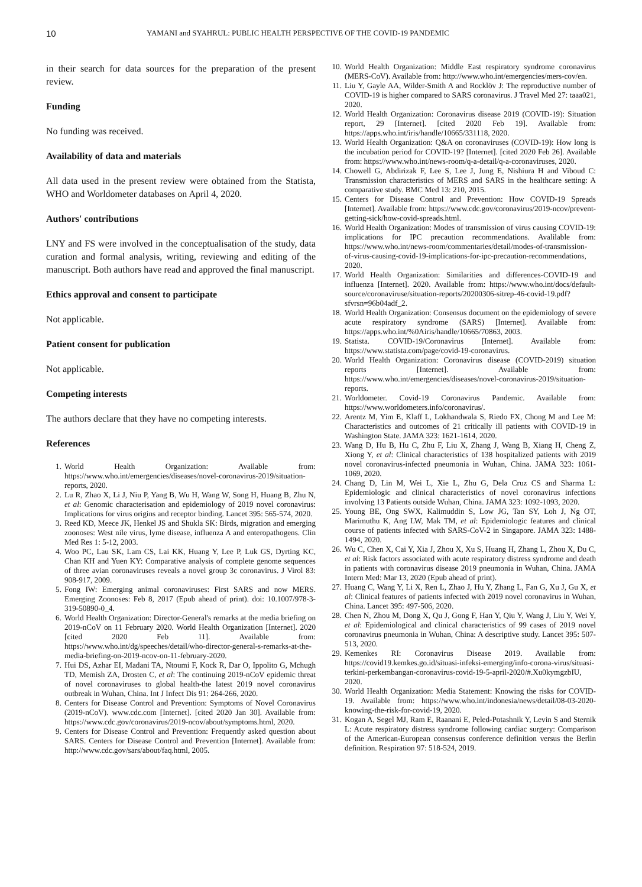10 YAMANI and SYAHRUL: PUBLIC HEALTH PERSPECTIVE OF THE COVID-19 PANDEMIC
in their search for data sources for the preparation of the present review.
Funding
No funding was received.
Availability of data and materials
All data used in the present review were obtained from the Statista, WHO and Worldometer databases on April 4, 2020.
Authors' contributions
LNY and FS were involved in the conceptualisation of the study, data curation and formal analysis, writing, reviewing and editing of the manuscript. Both authors have read and approved the final manuscript.
Ethics approval and consent to participate
Not applicable.
Patient consent for publication
Not applicable.
Competing interests
The authors declare that they have no competing interests.
References
1. World Health Organization: Available from: https://www.who.int/emergencies/diseases/novel-coronavirus-2019/situation-reports, 2020.
2. Lu R, Zhao X, Li J, Niu P, Yang B, Wu H, Wang W, Song H, Huang B, Zhu N, et al: Genomic characterisation and epidemiology of 2019 novel coronavirus: Implications for virus origins and receptor binding. Lancet 395: 565-574, 2020.
3. Reed KD, Meece JK, Henkel JS and Shukla SK: Birds, migration and emerging zoonoses: West nile virus, lyme disease, influenza A and enteropathogens. Clin Med Res 1: 5-12, 2003.
4. Woo PC, Lau SK, Lam CS, Lai KK, Huang Y, Lee P, Luk GS, Dyrting KC, Chan KH and Yuen KY: Comparative analysis of complete genome sequences of three avian coronaviruses reveals a novel group 3c coronavirus. J Virol 83: 908-917, 2009.
5. Fong IW: Emerging animal coronaviruses: First SARS and now MERS. Emerging Zoonoses: Feb 8, 2017 (Epub ahead of print). doi: 10.1007/978-3-319-50890-0_4.
6. World Health Organization: Director-General's remarks at the media briefing on 2019-nCoV on 11 February 2020. World Health Organization [Internet]. 2020 [cited 2020 Feb 11]. Available from: https://www.who.int/dg/speeches/detail/who-director-general-s-remarks-at-the-media-briefing-on-2019-ncov-on-11-february-2020.
7. Hui DS, Azhar EI, Madani TA, Ntoumi F, Kock R, Dar O, Ippolito G, Mchugh TD, Memish ZA, Drosten C, et al: The continuing 2019-nCoV epidemic threat of novel coronaviruses to global health-the latest 2019 novel coronavirus outbreak in Wuhan, China. Int J Infect Dis 91: 264-266, 2020.
8. Centers for Disease Control and Prevention: Symptoms of Novel Coronavirus (2019-nCoV). www.cdc.com [Internet]. [cited 2020 Jan 30]. Available from: https://www.cdc.gov/coronavirus/2019-ncov/about/symptoms.html, 2020.
9. Centers for Disease Control and Prevention: Frequently asked question about SARS. Centers for Disease Control and Prevention [Internet]. Available from: http://www.cdc.gov/sars/about/faq.html, 2005.
10. World Health Organization: Middle East respiratory syndrome coronavirus (MERS-CoV). Available from: http://www.who.int/emergencies/mers-cov/en.
11. Liu Y, Gayle AA, Wilder-Smith A and Rocklöv J: The reproductive number of COVID-19 is higher compared to SARS coronavirus. J Travel Med 27: taaa021, 2020.
12. World Health Organization: Coronavirus disease 2019 (COVID-19): Situation report, 29 [Internet]. [cited 2020 Feb 19]. Available from: https://apps.who.int/iris/handle/10665/331118, 2020.
13. World Health Organization: Q&A on coronaviruses (COVID-19): How long is the incubation period for COVID-19? [Internet]. [cited 2020 Feb 26]. Available from: https://www.who.int/news-room/q-a-detail/q-a-coronaviruses, 2020.
14. Chowell G, Abdirizak F, Lee S, Lee J, Jung E, Nishiura H and Viboud C: Transmission characteristics of MERS and SARS in the healthcare setting: A comparative study. BMC Med 13: 210, 2015.
15. Centers for Disease Control and Prevention: How COVID-19 Spreads [Internet]. Available from: https://www.cdc.gov/coronavirus/2019-ncov/prevent-getting-sick/how-covid-spreads.html.
16. World Health Organization: Modes of transmission of virus causing COVID-19: implications for IPC precaution recommendations. Avalilable from: https://www.who.int/news-room/commentaries/detail/modes-of-transmission-of-virus-causing-covid-19-implications-for-ipc-precaution-recommendations, 2020.
17. World Health Organization: Similarities and differences-COVID-19 and influenza [Internet]. 2020. Available from: https://www.who.int/docs/default-source/coronaviruse/situation-reports/20200306-sitrep-46-covid-19.pdf?sfvrsn=96b04adf_2.
18. World Health Organization: Consensus document on the epidemiology of severe acute respiratory syndrome (SARS) [Internet]. Available from: https://apps.who.int/%0Airis/handle/10665/70863, 2003.
19. Statista. COVID-19/Coronavirus [Internet]. Available from: https://www.statista.com/page/covid-19-coronavirus.
20. World Health Organization: Coronavirus disease (COVID-2019) situation reports [Internet]. Available from: https://www.who.int/emergencies/diseases/novel-coronavirus-2019/situation-reports.
21. Worldometer. Covid-19 Coronavirus Pandemic. Available from: https://www.worldometers.info/coronavirus/.
22. Arentz M, Yim E, Klaff L, Lokhandwala S, Riedo FX, Chong M and Lee M: Characteristics and outcomes of 21 critically ill patients with COVID-19 in Washington State. JAMA 323: 1621-1614, 2020.
23. Wang D, Hu B, Hu C, Zhu F, Liu X, Zhang J, Wang B, Xiang H, Cheng Z, Xiong Y, et al: Clinical characteristics of 138 hospitalized patients with 2019 novel coronavirus-infected pneumonia in Wuhan, China. JAMA 323: 1061-1069, 2020.
24. Chang D, Lin M, Wei L, Xie L, Zhu G, Dela Cruz CS and Sharma L: Epidemiologic and clinical characteristics of novel coronavirus infections involving 13 Patients outside Wuhan, China. JAMA 323: 1092-1093, 2020.
25. Young BE, Ong SWX, Kalimuddin S, Low JG, Tan SY, Loh J, Ng OT, Marimuthu K, Ang LW, Mak TM, et al: Epidemiologic features and clinical course of patients infected with SARS-CoV-2 in Singapore. JAMA 323: 1488-1494, 2020.
26. Wu C, Chen X, Cai Y, Xia J, Zhou X, Xu S, Huang H, Zhang L, Zhou X, Du C, et al: Risk factors associated with acute respiratory distress syndrome and death in patients with coronavirus disease 2019 pneumonia in Wuhan, China. JAMA Intern Med: Mar 13, 2020 (Epub ahead of print).
27. Huang C, Wang Y, Li X, Ren L, Zhao J, Hu Y, Zhang L, Fan G, Xu J, Gu X, et al: Clinical features of patients infected with 2019 novel coronavirus in Wuhan, China. Lancet 395: 497-506, 2020.
28. Chen N, Zhou M, Dong X, Qu J, Gong F, Han Y, Qiu Y, Wang J, Liu Y, Wei Y, et al: Epidemiological and clinical characteristics of 99 cases of 2019 novel coronavirus pneumonia in Wuhan, China: A descriptive study. Lancet 395: 507-513, 2020.
29. Kemenkes RI: Coronavirus Disease 2019. Available from: https://covid19.kemkes.go.id/situasi-infeksi-emerging/info-corona-virus/situasi-terkini-perkembangan-coronavirus-covid-19-5-april-2020/#.Xu0kymgzbIU, 2020.
30. World Health Organization: Media Statement: Knowing the risks for COVID-19. Available from: https://www.who.int/indonesia/news/detail/08-03-2020-knowing-the-risk-for-covid-19, 2020.
31. Kogan A, Segel MJ, Ram E, Raanani E, Peled-Potashnik Y, Levin S and Sternik L: Acute respiratory distress syndrome following cardiac surgery: Comparison of the American-European consensus conference definition versus the Berlin definition. Respiration 97: 518-524, 2019.